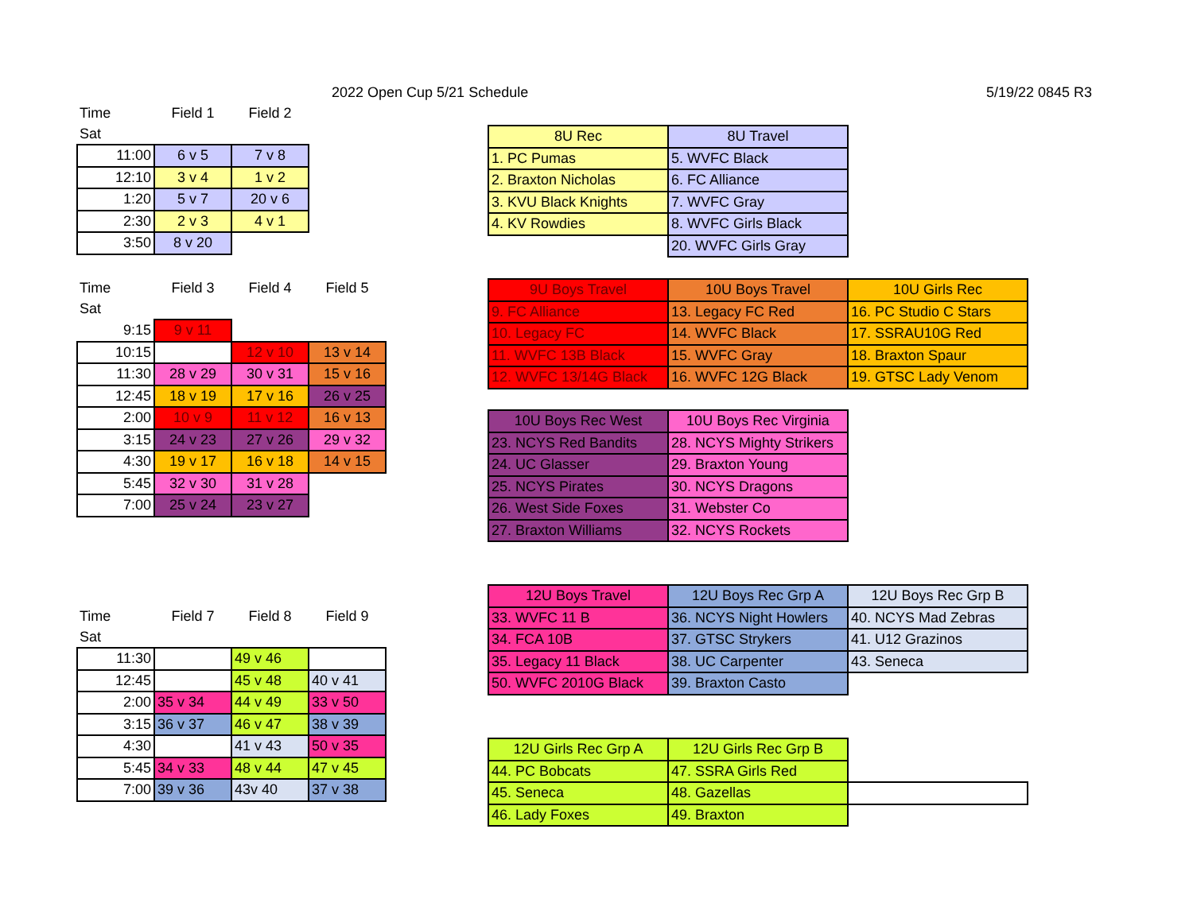2022 Open Cup 5/21 Schedule 5/19/22 0845 R3
| Time | Field 1 | Field 2 |
| Sat | | |
| 11:00 | 6 v 5 | 7 v 8 |
| 12:10 | 3 v 4 | 1 v 2 |
| 1:20 | 5 v 7 | 20 v 6 |
| 2:30 | 2 v 3 | 4 v 1 |
| 3:50 | 8 v 20 | |
| Time | Field 3 | Field 4 | Field 5 |
| Sat | | | |
| 9:15 | 9 v 11 | | |
| 10:15 | | 12 v 10 | 13 v 14 |
| 11:30 | 28 v 29 | 30 v 31 | 15 v 16 |
| 12:45 | 18 v 19 | 17 v 16 | 26 v 25 |
| 2:00 | 10 v 9 | 11 v 12 | 16 v 13 |
| 3:15 | 24 v 23 | 27 v 26 | 29 v 32 |
| 4:30 | 19 v 17 | 16 v 18 | 14 v 15 |
| 5:45 | 32 v 30 | 31 v 28 | |
| 7:00 | 25 v 24 | 23 v 27 | |
| Time | Field 7 | Field 8 | Field 9 |
| Sat | | | |
| 11:30 | | 49 v 46 | |
| 12:45 | | 45 v 48 | 40 v 41 |
| 2:00 | 35 v 34 | 44 v 49 | 33 v 50 |
| 3:15 | 36 v 37 | 46 v 47 | 38 v 39 |
| 4:30 | | 41 v 43 | 50 v 35 |
| 5:45 | 34 v 33 | 48 v 44 | 47 v 45 |
| 7:00 | 39 v 36 | 43v 40 | 37 v 38 |
| 8U Rec | 8U Travel |
| 1. PC Pumas | 5. WVFC Black |
| 2. Braxton Nicholas | 6. FC Alliance |
| 3. KVU Black Knights | 7. WVFC Gray |
| 4. KV Rowdies | 8. WVFC Girls Black |
| | 20. WVFC Girls Gray |
| 9U Boys Travel | 10U Boys Travel | 10U Girls Rec |
| 9. FC Alliance | 13. Legacy FC Red | 16. PC Studio C Stars |
| 10. Legacy FC | 14. WVFC Black | 17. SSRAU10G Red |
| 11. WVFC 13B Black | 15. WVFC Gray | 18. Braxton Spaur |
| 12. WVFC 13/14G Black | 16. WVFC 12G Black | 19. GTSC Lady Venom |
| 10U Boys Rec West | 10U Boys Rec Virginia |
| 23. NCYS Red Bandits | 28. NCYS Mighty Strikers |
| 24. UC Glasser | 29. Braxton Young |
| 25. NCYS Pirates | 30. NCYS Dragons |
| 26. West Side Foxes | 31. Webster Co |
| 27. Braxton Williams | 32. NCYS Rockets |
| 12U Boys Travel | 12U Boys Rec Grp A | 12U Boys Rec Grp B |
| 33. WVFC 11 B | 36. NCYS Night Howlers | 40. NCYS Mad Zebras |
| 34. FCA 10B | 37. GTSC Strykers | 41. U12 Grazinos |
| 35. Legacy 11 Black | 38. UC Carpenter | 43. Seneca |
| 50. WVFC 2010G Black | 39. Braxton Casto | |
| 12U Girls Rec Grp A | 12U Girls Rec Grp B | |
| 44. PC Bobcats | 47. SSRA Girls Red | |
| 45. Seneca | 48. Gazellas | |
| 46. Lady Foxes | 49. Braxton | |